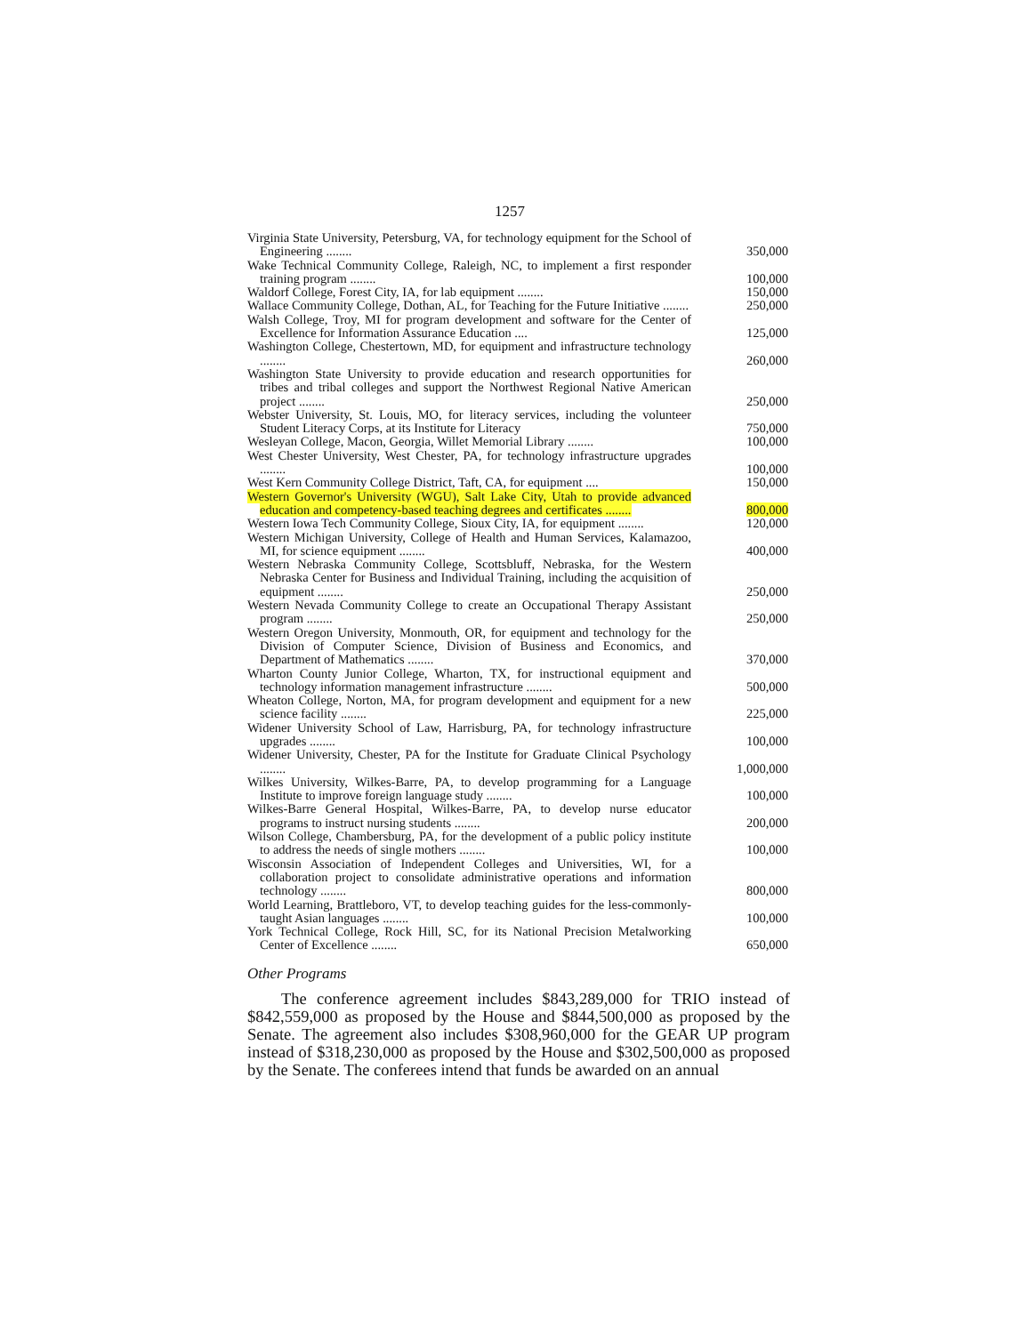1257
| Virginia State University, Petersburg, VA, for technology equipment for the School of Engineering ........ | 350,000 |
| Wake Technical Community College, Raleigh, NC, to implement a first responder training program ........ | 100,000 |
| Waldorf College, Forest City, IA, for lab equipment ........ | 150,000 |
| Wallace Community College, Dothan, AL, for Teaching for the Future Initiative ........ | 250,000 |
| Walsh College, Troy, MI for program development and software for the Center of Excellence for Information Assurance Education .... | 125,000 |
| Washington College, Chestertown, MD, for equipment and infrastructure technology ........ | 260,000 |
| Washington State University to provide education and research opportunities for tribes and tribal colleges and support the Northwest Regional Native American project ........ | 250,000 |
| Webster University, St. Louis, MO, for literacy services, including the volunteer Student Literacy Corps, at its Institute for Literacy | 750,000 |
| Wesleyan College, Macon, Georgia, Willet Memorial Library ........ | 100,000 |
| West Chester University, West Chester, PA, for technology infrastructure upgrades ........ | 100,000 |
| West Kern Community College District, Taft, CA, for equipment .... | 150,000 |
| Western Governor's University (WGU), Salt Lake City, Utah to provide advanced education and competency-based teaching degrees and certificates ........ | 800,000 |
| Western Iowa Tech Community College, Sioux City, IA, for equipment ........ | 120,000 |
| Western Michigan University, College of Health and Human Services, Kalamazoo, MI, for science equipment ........ | 400,000 |
| Western Nebraska Community College, Scottsbluff, Nebraska, for the Western Nebraska Center for Business and Individual Training, including the acquisition of equipment ........ | 250,000 |
| Western Nevada Community College to create an Occupational Therapy Assistant program ........ | 250,000 |
| Western Oregon University, Monmouth, OR, for equipment and technology for the Division of Computer Science, Division of Business and Economics, and Department of Mathematics ........ | 370,000 |
| Wharton County Junior College, Wharton, TX, for instructional equipment and technology information management infrastructure ........ | 500,000 |
| Wheaton College, Norton, MA, for program development and equipment for a new science facility ........ | 225,000 |
| Widener University School of Law, Harrisburg, PA, for technology infrastructure upgrades ........ | 100,000 |
| Widener University, Chester, PA for the Institute for Graduate Clinical Psychology ........ | 1,000,000 |
| Wilkes University, Wilkes-Barre, PA, to develop programming for a Language Institute to improve foreign language study ........ | 100,000 |
| Wilkes-Barre General Hospital, Wilkes-Barre, PA, to develop nurse educator programs to instruct nursing students ........ | 200,000 |
| Wilson College, Chambersburg, PA, for the development of a public policy institute to address the needs of single mothers ........ | 100,000 |
| Wisconsin Association of Independent Colleges and Universities, WI, for a collaboration project to consolidate administrative operations and information technology ........ | 800,000 |
| World Learning, Brattleboro, VT, to develop teaching guides for the less-commonly-taught Asian languages ........ | 100,000 |
| York Technical College, Rock Hill, SC, for its National Precision Metalworking Center of Excellence ........ | 650,000 |
Other Programs
The conference agreement includes $843,289,000 for TRIO instead of $842,559,000 as proposed by the House and $844,500,000 as proposed by the Senate. The agreement also includes $308,960,000 for the GEAR UP program instead of $318,230,000 as proposed by the House and $302,500,000 as proposed by the Senate. The conferees intend that funds be awarded on an annual